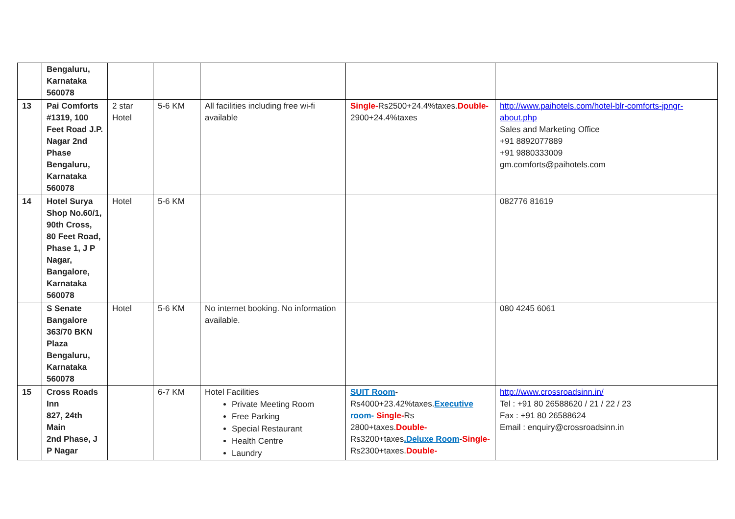| | Bengaluru, Karnataka 560078 | | | | | |
| 13 | Pai Comforts #1319, 100 Feet Road J.P. Nagar 2nd Phase Bengaluru, Karnataka 560078 | 2 star Hotel | 5-6 KM | All facilities including free wi-fi available | Single- Rs2500+24.4%taxes. Double- 2900+24.4%taxes | http://www.paihotels.com/hotel-blr-comforts-jpngr-about.php Sales and Marketing Office +91 8892077889 +91 9880333009 gm.comforts@paihotels.com |
| 14 | Hotel Surya Shop No.60/1, 90th Cross, 80 Feet Road, Phase 1, J P Nagar, Bangalore, Karnataka 560078 | Hotel | 5-6 KM | | | 082776 81619 |
| | S Senate Bangalore 363/70 BKN Plaza Bengaluru, Karnataka 560078 | Hotel | 5-6 KM | No internet booking. No information available. | | 080 4245 6061 |
| 15 | Cross Roads Inn 827, 24th Main 2nd Phase, J P Nagar | | 6-7 KM | Hotel Facilities Private Meeting Room Free Parking Special Restaurant Health Centre Laundry | SUIT Room -Rs4000+23.42%taxes. Executive room- Single- Rs 2800+taxes. Double- Rs3200+taxes .Deluxe Room - Single- Rs2300+taxes. Double- | http://www.crossroadsinn.in/ Tel : +91 80 26588620 / 21 / 22 / 23 Fax : +91 80 26588624 Email : enquiry@crossroadsinn.in |